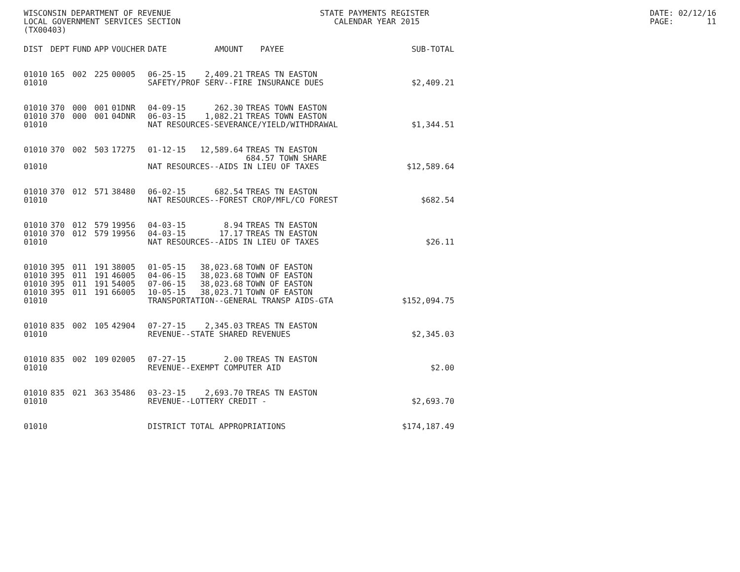WISCONSIN DEPARTMENT OF REVENUE LOCAL GOVERNMENT SERVICES SECTION (TX00403)
STATE PAYMENTS REGISTER CALENDAR YEAR 2015
DATE: 02/12/16 PAGE: 11
| DIST | DEPT | FUND | APP | VOUCHER | DATE | AMOUNT | PAYEE | SUB-TOTAL |
| --- | --- | --- | --- | --- | --- | --- | --- | --- |
| 01010 | 165 | 002 | 225 | 00005 | 06-25-15 | 2,409.21 | TREAS TN EASTON | |
| 01010 | | | | | SAFETY/PROF SERV--FIRE INSURANCE DUES | | | $2,409.21 |
| 01010 | 370 | 000 | 001 | 01DNR | 04-09-15 | 262.30 | TREAS TOWN EASTON | |
| 01010 | 370 | 000 | 001 | 04DNR | 06-03-15 | 1,082.21 | TREAS TOWN EASTON | |
| 01010 | | | | | NAT RESOURCES-SEVERANCE/YIELD/WITHDRAWAL | | | $1,344.51 |
| 01010 | 370 | 002 | 503 | 17275 | 01-12-15 | 12,589.64 | TREAS TN EASTON | |
| | | | | | | | 684.57 TOWN SHARE | |
| 01010 | | | | | NAT RESOURCES--AIDS IN LIEU OF TAXES | | | $12,589.64 |
| 01010 | 370 | 012 | 571 | 38480 | 06-02-15 | 682.54 | TREAS TN EASTON | |
| 01010 | | | | | NAT RESOURCES--FOREST CROP/MFL/CO FOREST | | | $682.54 |
| 01010 | 370 | 012 | 579 | 19956 | 04-03-15 | 8.94 | TREAS TN EASTON | |
| 01010 | 370 | 012 | 579 | 19956 | 04-03-15 | 17.17 | TREAS TN EASTON | |
| 01010 | | | | | NAT RESOURCES--AIDS IN LIEU OF TAXES | | | $26.11 |
| 01010 | 395 | 011 | 191 | 38005 | 01-05-15 | 38,023.68 | TOWN OF EASTON | |
| 01010 | 395 | 011 | 191 | 46005 | 04-06-15 | 38,023.68 | TOWN OF EASTON | |
| 01010 | 395 | 011 | 191 | 54005 | 07-06-15 | 38,023.68 | TOWN OF EASTON | |
| 01010 | 395 | 011 | 191 | 66005 | 10-05-15 | 38,023.71 | TOWN OF EASTON | |
| 01010 | | | | | TRANSPORTATION--GENERAL TRANSP AIDS-GTA | | | $152,094.75 |
| 01010 | 835 | 002 | 105 | 42904 | 07-27-15 | 2,345.03 | TREAS TN EASTON | |
| 01010 | | | | | REVENUE--STATE SHARED REVENUES | | | $2,345.03 |
| 01010 | 835 | 002 | 109 | 02005 | 07-27-15 | 2.00 | TREAS TN EASTON | |
| 01010 | | | | | REVENUE--EXEMPT COMPUTER AID | | | $2.00 |
| 01010 | 835 | 021 | 363 | 35486 | 03-23-15 | 2,693.70 | TREAS TN EASTON | |
| 01010 | | | | | REVENUE--LOTTERY CREDIT - | | | $2,693.70 |
| 01010 | | | | | DISTRICT TOTAL APPROPRIATIONS | | | $174,187.49 |